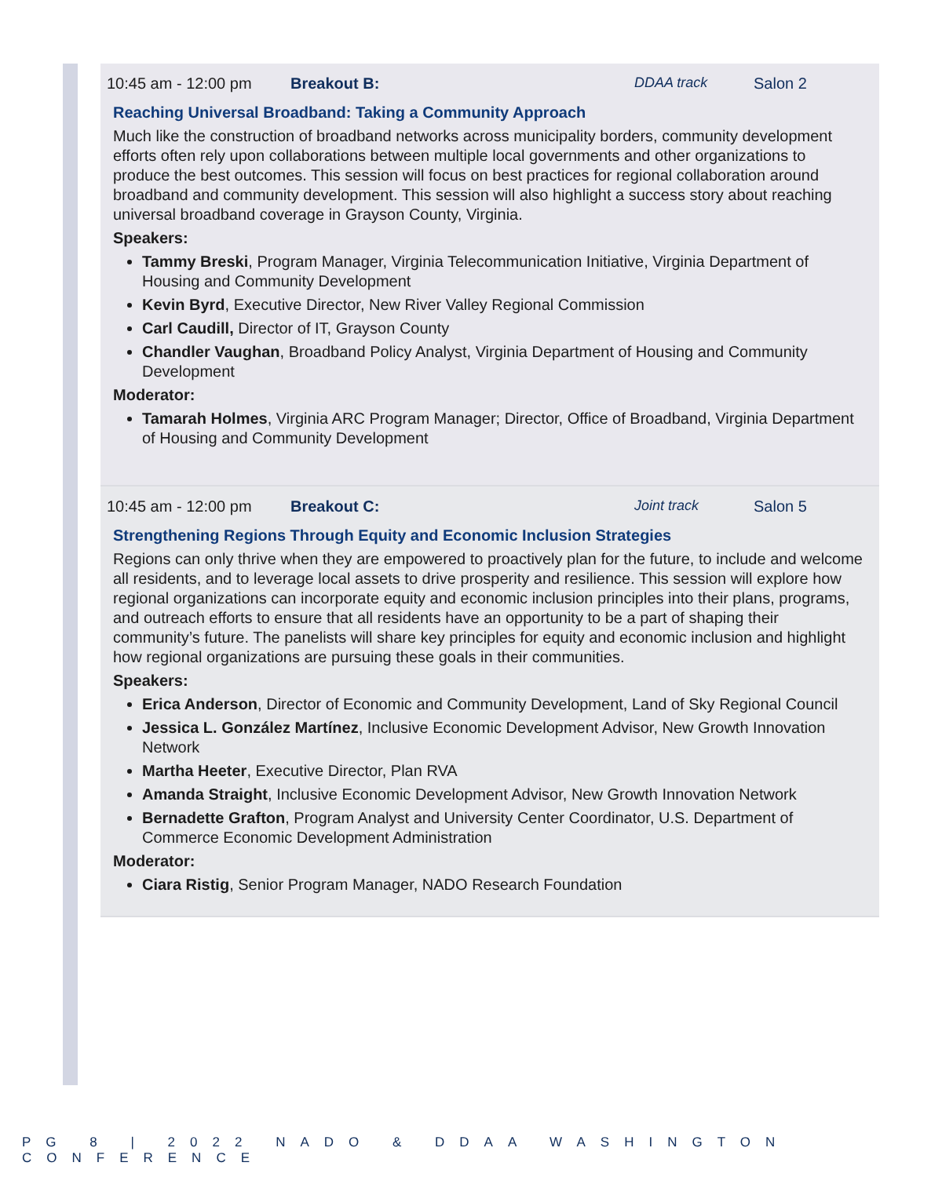10:45 am - 12:00 pm Breakout B: DDAA track Salon 2
Reaching Universal Broadband: Taking a Community Approach
Much like the construction of broadband networks across municipality borders, community development efforts often rely upon collaborations between multiple local governments and other organizations to produce the best outcomes. This session will focus on best practices for regional collaboration around broadband and community development. This session will also highlight a success story about reaching universal broadband coverage in Grayson County, Virginia.
Speakers:
Tammy Breski, Program Manager, Virginia Telecommunication Initiative, Virginia Department of Housing and Community Development
Kevin Byrd, Executive Director, New River Valley Regional Commission
Carl Caudill, Director of IT, Grayson County
Chandler Vaughan, Broadband Policy Analyst, Virginia Department of Housing and Community Development
Moderator:
Tamarah Holmes, Virginia ARC Program Manager; Director, Office of Broadband, Virginia Department of Housing and Community Development
10:45 am - 12:00 pm Breakout C: Joint track Salon 5
Strengthening Regions Through Equity and Economic Inclusion Strategies
Regions can only thrive when they are empowered to proactively plan for the future, to include and welcome all residents, and to leverage local assets to drive prosperity and resilience. This session will explore how regional organizations can incorporate equity and economic inclusion principles into their plans, programs, and outreach efforts to ensure that all residents have an opportunity to be a part of shaping their community’s future. The panelists will share key principles for equity and economic inclusion and highlight how regional organizations are pursuing these goals in their communities.
Speakers:
Erica Anderson, Director of Economic and Community Development, Land of Sky Regional Council
Jessica L. González Martínez, Inclusive Economic Development Advisor, New Growth Innovation Network
Martha Heeter, Executive Director, Plan RVA
Amanda Straight, Inclusive Economic Development Advisor, New Growth Innovation Network
Bernadette Grafton, Program Analyst and University Center Coordinator, U.S. Department of Commerce Economic Development Administration
Moderator:
Ciara Ristig, Senior Program Manager, NADO Research Foundation
PG 8 | 2022 NADO & DDAA WASHINGTON CONFERENCE